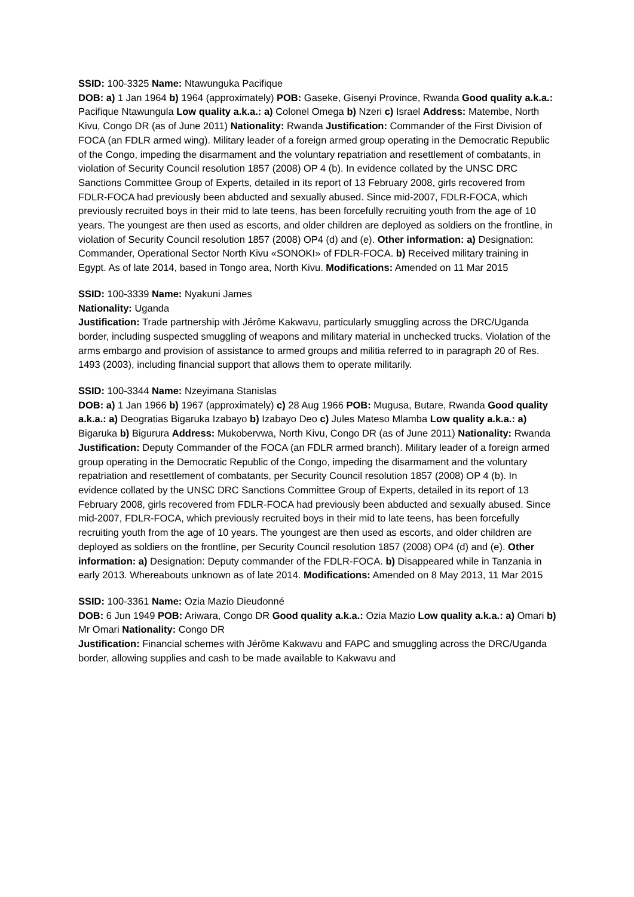SSID: 100-3325 Name: Ntawunguka Pacifique
DOB: a) 1 Jan 1964 b) 1964 (approximately) POB: Gaseke, Gisenyi Province, Rwanda Good quality a.k.a.: Pacifique Ntawungula Low quality a.k.a.: a) Colonel Omega b) Nzeri c) Israel Address: Matembe, North Kivu, Congo DR (as of June 2011) Nationality: Rwanda Justification: Commander of the First Division of FOCA (an FDLR armed wing). Military leader of a foreign armed group operating in the Democratic Republic of the Congo, impeding the disarmament and the voluntary repatriation and resettlement of combatants, in violation of Security Council resolution 1857 (2008) OP 4 (b). In evidence collated by the UNSC DRC Sanctions Committee Group of Experts, detailed in its report of 13 February 2008, girls recovered from FDLR-FOCA had previously been abducted and sexually abused. Since mid-2007, FDLR-FOCA, which previously recruited boys in their mid to late teens, has been forcefully recruiting youth from the age of 10 years. The youngest are then used as escorts, and older children are deployed as soldiers on the frontline, in violation of Security Council resolution 1857 (2008) OP4 (d) and (e). Other information: a) Designation: Commander, Operational Sector North Kivu «SONOKI» of FDLR-FOCA. b) Received military training in Egypt. As of late 2014, based in Tongo area, North Kivu. Modifications: Amended on 11 Mar 2015
SSID: 100-3339 Name: Nyakuni James
Nationality: Uganda
Justification: Trade partnership with Jérôme Kakwavu, particularly smuggling across the DRC/Uganda border, including suspected smuggling of weapons and military material in unchecked trucks. Violation of the arms embargo and provision of assistance to armed groups and militia referred to in paragraph 20 of Res. 1493 (2003), including financial support that allows them to operate militarily.
SSID: 100-3344 Name: Nzeyimana Stanislas
DOB: a) 1 Jan 1966 b) 1967 (approximately) c) 28 Aug 1966 POB: Mugusa, Butare, Rwanda Good quality a.k.a.: a) Deogratias Bigaruka Izabayo b) Izabayo Deo c) Jules Mateso Mlamba Low quality a.k.a.: a) Bigaruka b) Bigurura Address: Mukobervwa, North Kivu, Congo DR (as of June 2011) Nationality: Rwanda
Justification: Deputy Commander of the FOCA (an FDLR armed branch). Military leader of a foreign armed group operating in the Democratic Republic of the Congo, impeding the disarmament and the voluntary repatriation and resettlement of combatants, per Security Council resolution 1857 (2008) OP 4 (b). In evidence collated by the UNSC DRC Sanctions Committee Group of Experts, detailed in its report of 13 February 2008, girls recovered from FDLR-FOCA had previously been abducted and sexually abused. Since mid-2007, FDLR-FOCA, which previously recruited boys in their mid to late teens, has been forcefully recruiting youth from the age of 10 years. The youngest are then used as escorts, and older children are deployed as soldiers on the frontline, per Security Council resolution 1857 (2008) OP4 (d) and (e). Other information: a) Designation: Deputy commander of the FDLR-FOCA. b) Disappeared while in Tanzania in early 2013. Whereabouts unknown as of late 2014. Modifications: Amended on 8 May 2013, 11 Mar 2015
SSID: 100-3361 Name: Ozia Mazio Dieudonné
DOB: 6 Jun 1949 POB: Ariwara, Congo DR Good quality a.k.a.: Ozia Mazio Low quality a.k.a.: a) Omari b) Mr Omari Nationality: Congo DR
Justification: Financial schemes with Jérôme Kakwavu and FAPC and smuggling across the DRC/Uganda border, allowing supplies and cash to be made available to Kakwavu and